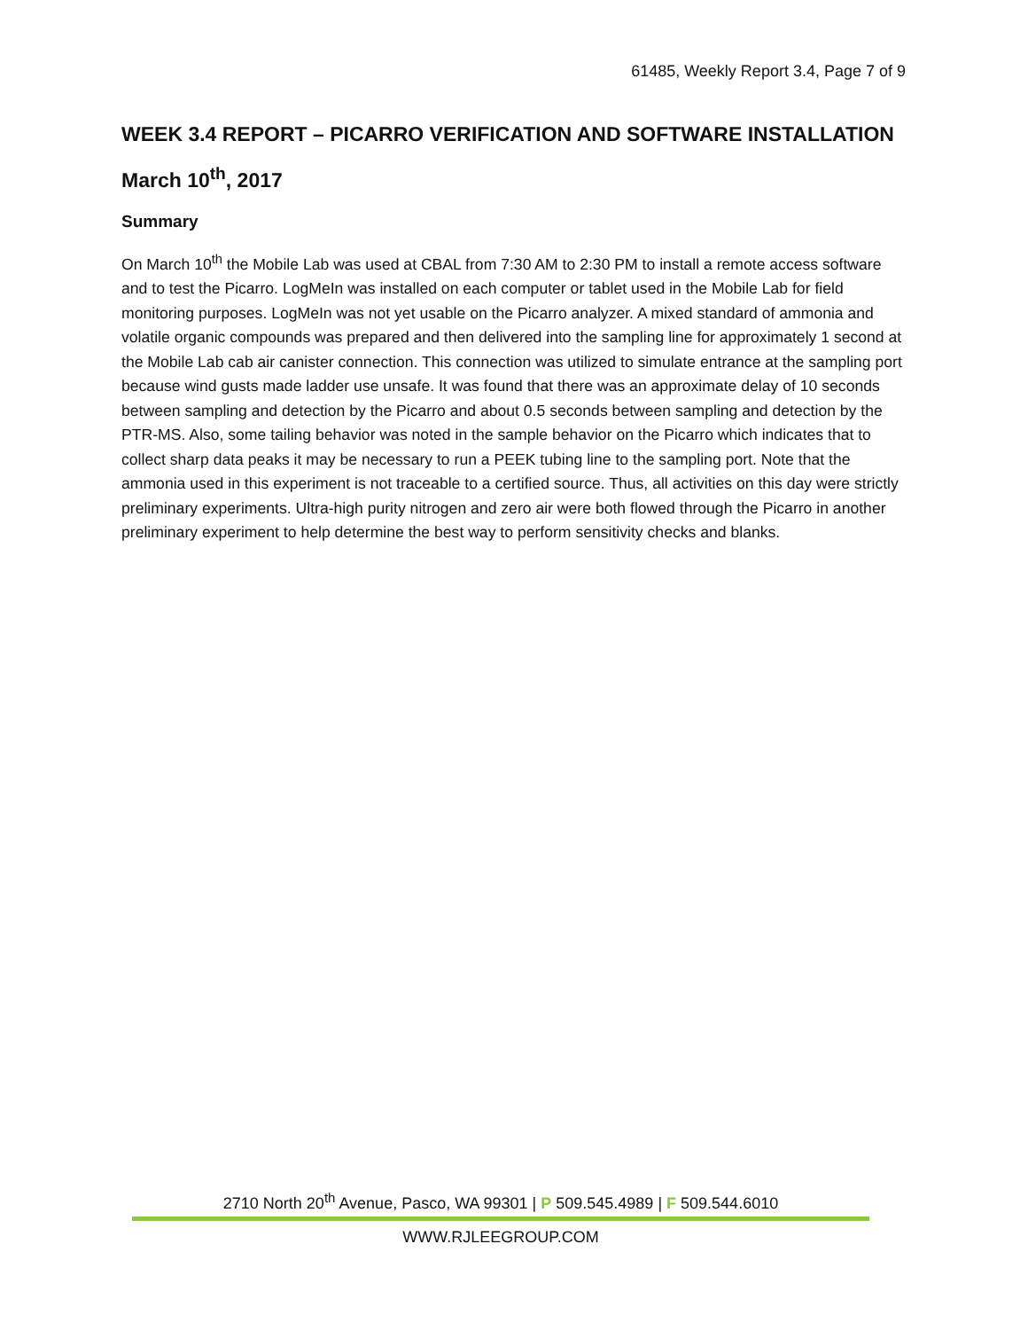61485, Weekly Report 3.4, Page 7 of 9
WEEK 3.4 REPORT – PICARRO VERIFICATION AND SOFTWARE INSTALLATION
March 10<sup>th</sup>, 2017
Summary
On March 10<sup>th</sup> the Mobile Lab was used at CBAL from 7:30 AM to 2:30 PM to install a remote access software and to test the Picarro. LogMeIn was installed on each computer or tablet used in the Mobile Lab for field monitoring purposes. LogMeIn was not yet usable on the Picarro analyzer. A mixed standard of ammonia and volatile organic compounds was prepared and then delivered into the sampling line for approximately 1 second at the Mobile Lab cab air canister connection. This connection was utilized to simulate entrance at the sampling port because wind gusts made ladder use unsafe. It was found that there was an approximate delay of 10 seconds between sampling and detection by the Picarro and about 0.5 seconds between sampling and detection by the PTR-MS. Also, some tailing behavior was noted in the sample behavior on the Picarro which indicates that to collect sharp data peaks it may be necessary to run a PEEK tubing line to the sampling port. Note that the ammonia used in this experiment is not traceable to a certified source. Thus, all activities on this day were strictly preliminary experiments. Ultra-high purity nitrogen and zero air were both flowed through the Picarro in another preliminary experiment to help determine the best way to perform sensitivity checks and blanks.
2710 North 20<sup>th</sup> Avenue, Pasco, WA 99301 | P 509.545.4989 | F 509.544.6010
WWW.RJLEEGROUP.COM